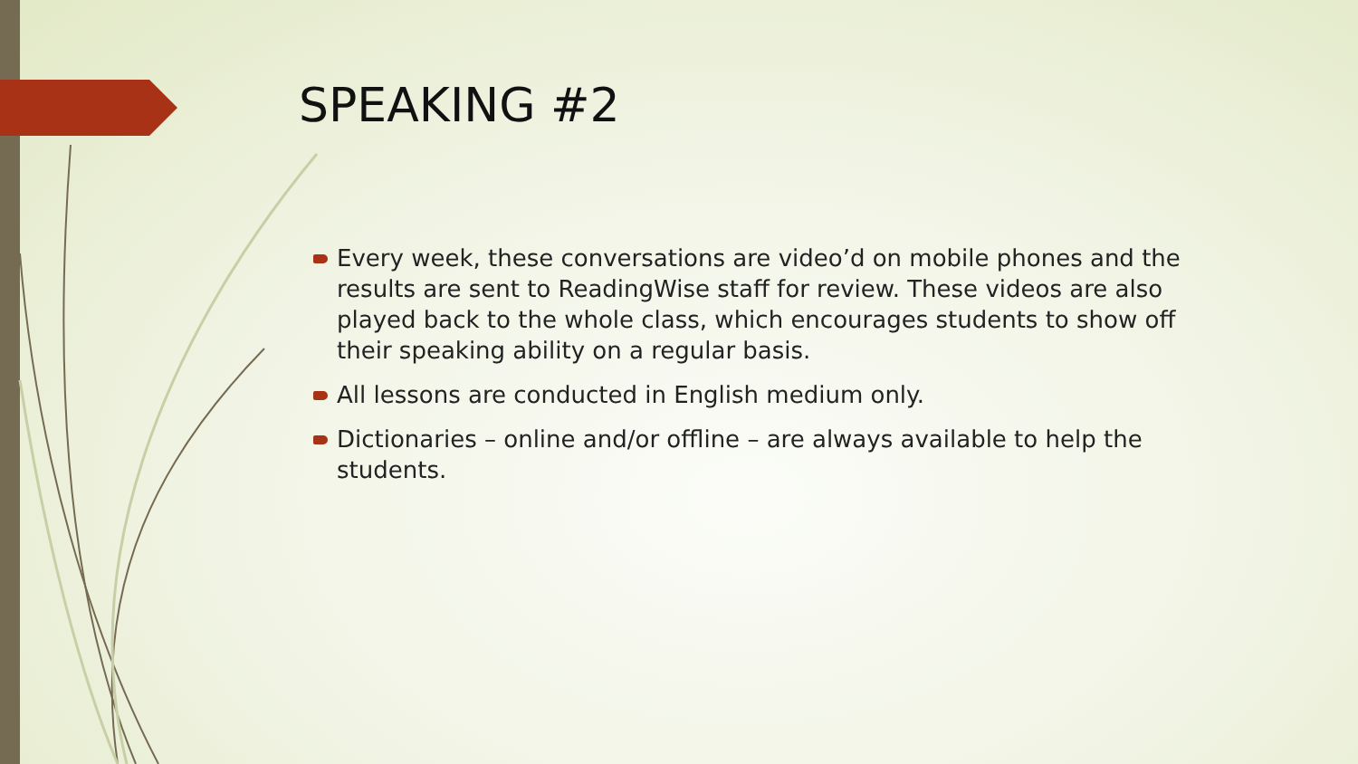SPEAKING #2
Every week, these conversations are video’d on mobile phones and the results are sent to ReadingWise staff for review. These videos are also played back to the whole class, which encourages students to show off their speaking ability on a regular basis.
All lessons are conducted in English medium only.
Dictionaries – online and/or offline – are always available to help the students.